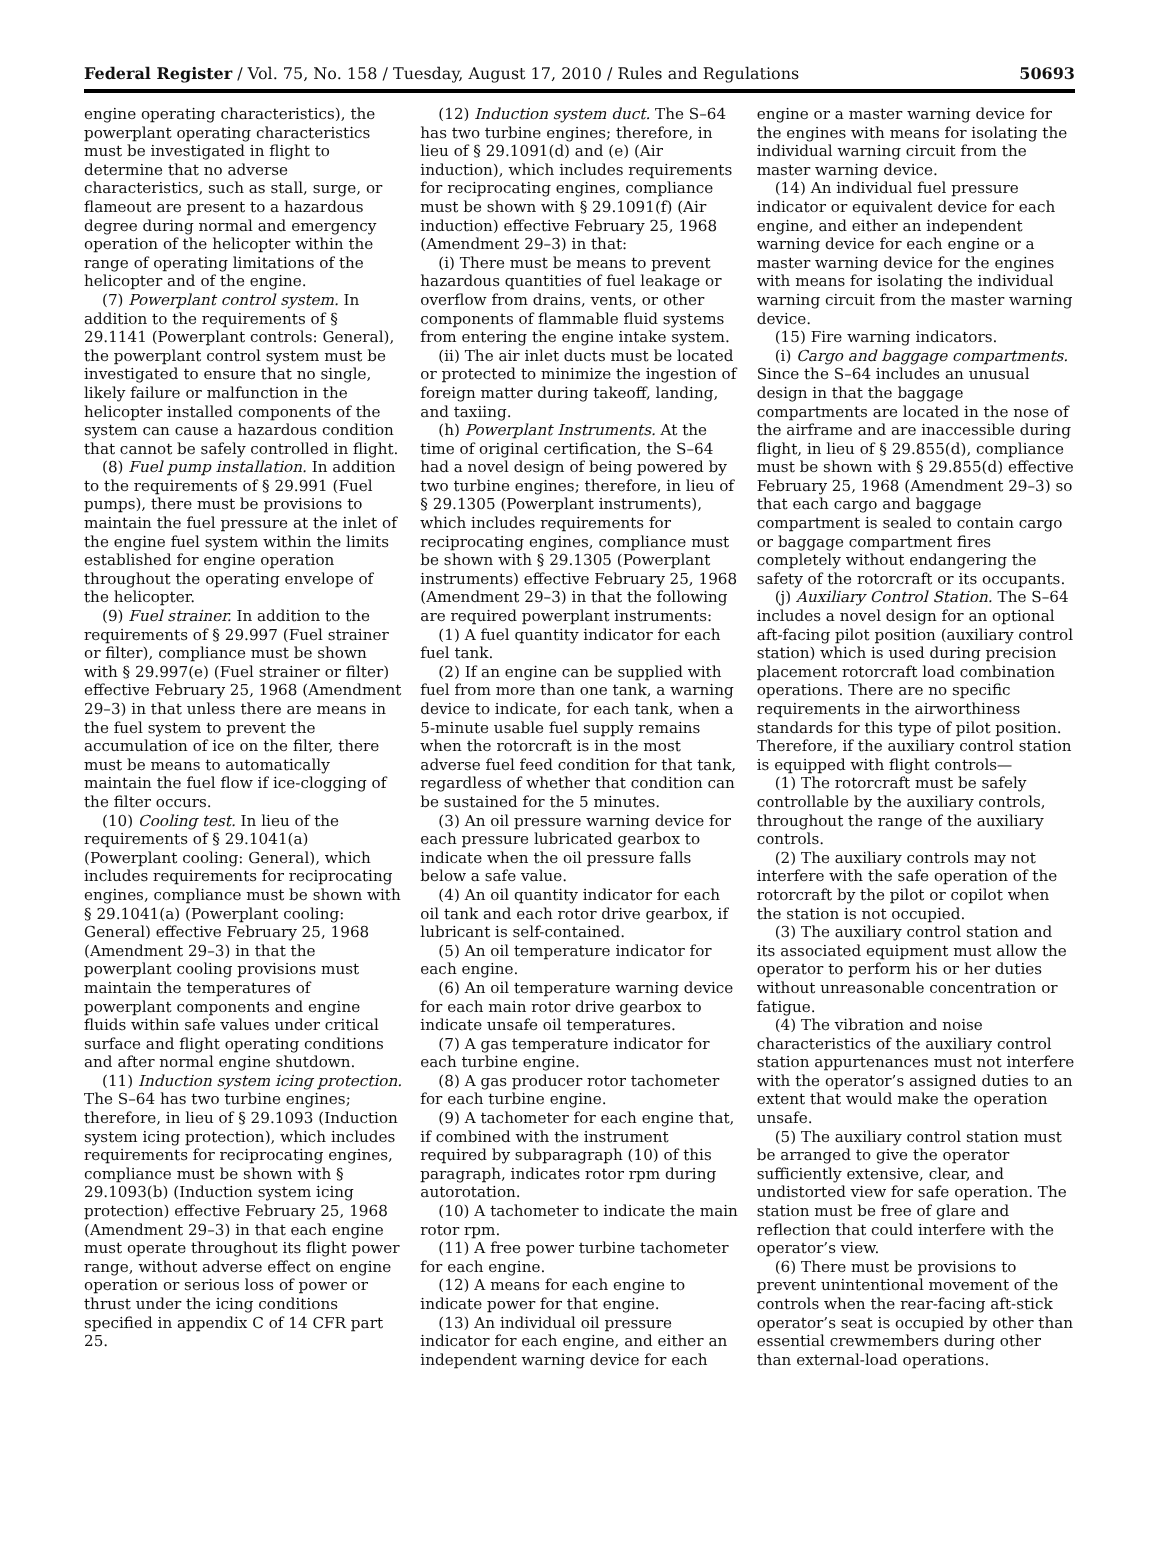Federal Register / Vol. 75, No. 158 / Tuesday, August 17, 2010 / Rules and Regulations 50693
engine operating characteristics), the powerplant operating characteristics must be investigated in flight to determine that no adverse characteristics, such as stall, surge, or flameout are present to a hazardous degree during normal and emergency operation of the helicopter within the range of operating limitations of the helicopter and of the engine.
(7) Powerplant control system. In addition to the requirements of § 29.1141 (Powerplant controls: General), the powerplant control system must be investigated to ensure that no single, likely failure or malfunction in the helicopter installed components of the system can cause a hazardous condition that cannot be safely controlled in flight.
(8) Fuel pump installation. In addition to the requirements of § 29.991 (Fuel pumps), there must be provisions to maintain the fuel pressure at the inlet of the engine fuel system within the limits established for engine operation throughout the operating envelope of the helicopter.
(9) Fuel strainer. In addition to the requirements of § 29.997 (Fuel strainer or filter), compliance must be shown with § 29.997(e) (Fuel strainer or filter) effective February 25, 1968 (Amendment 29–3) in that unless there are means in the fuel system to prevent the accumulation of ice on the filter, there must be means to automatically maintain the fuel flow if ice-clogging of the filter occurs.
(10) Cooling test. In lieu of the requirements of § 29.1041(a) (Powerplant cooling: General), which includes requirements for reciprocating engines, compliance must be shown with § 29.1041(a) (Powerplant cooling: General) effective February 25, 1968 (Amendment 29–3) in that the powerplant cooling provisions must maintain the temperatures of powerplant components and engine fluids within safe values under critical surface and flight operating conditions and after normal engine shutdown.
(11) Induction system icing protection. The S–64 has two turbine engines; therefore, in lieu of § 29.1093 (Induction system icing protection), which includes requirements for reciprocating engines, compliance must be shown with § 29.1093(b) (Induction system icing protection) effective February 25, 1968 (Amendment 29–3) in that each engine must operate throughout its flight power range, without adverse effect on engine operation or serious loss of power or thrust under the icing conditions specified in appendix C of 14 CFR part 25.
(12) Induction system duct. The S–64 has two turbine engines; therefore, in lieu of § 29.1091(d) and (e) (Air induction), which includes requirements for reciprocating engines, compliance must be shown with § 29.1091(f) (Air induction) effective February 25, 1968 (Amendment 29–3) in that:
(i) There must be means to prevent hazardous quantities of fuel leakage or overflow from drains, vents, or other components of flammable fluid systems from entering the engine intake system.
(ii) The air inlet ducts must be located or protected to minimize the ingestion of foreign matter during takeoff, landing, and taxiing.
(h) Powerplant Instruments. At the time of original certification, the S–64 had a novel design of being powered by two turbine engines; therefore, in lieu of § 29.1305 (Powerplant instruments), which includes requirements for reciprocating engines, compliance must be shown with § 29.1305 (Powerplant instruments) effective February 25, 1968 (Amendment 29–3) in that the following are required powerplant instruments:
(1) A fuel quantity indicator for each fuel tank.
(2) If an engine can be supplied with fuel from more than one tank, a warning device to indicate, for each tank, when a 5-minute usable fuel supply remains when the rotorcraft is in the most adverse fuel feed condition for that tank, regardless of whether that condition can be sustained for the 5 minutes.
(3) An oil pressure warning device for each pressure lubricated gearbox to indicate when the oil pressure falls below a safe value.
(4) An oil quantity indicator for each oil tank and each rotor drive gearbox, if lubricant is self-contained.
(5) An oil temperature indicator for each engine.
(6) An oil temperature warning device for each main rotor drive gearbox to indicate unsafe oil temperatures.
(7) A gas temperature indicator for each turbine engine.
(8) A gas producer rotor tachometer for each turbine engine.
(9) A tachometer for each engine that, if combined with the instrument required by subparagraph (10) of this paragraph, indicates rotor rpm during autorotation.
(10) A tachometer to indicate the main rotor rpm.
(11) A free power turbine tachometer for each engine.
(12) A means for each engine to indicate power for that engine.
(13) An individual oil pressure indicator for each engine, and either an independent warning device for each
engine or a master warning device for the engines with means for isolating the individual warning circuit from the master warning device.
(14) An individual fuel pressure indicator or equivalent device for each engine, and either an independent warning device for each engine or a master warning device for the engines with means for isolating the individual warning circuit from the master warning device.
(15) Fire warning indicators.
(i) Cargo and baggage compartments. Since the S–64 includes an unusual design in that the baggage compartments are located in the nose of the airframe and are inaccessible during flight, in lieu of § 29.855(d), compliance must be shown with § 29.855(d) effective February 25, 1968 (Amendment 29–3) so that each cargo and baggage compartment is sealed to contain cargo or baggage compartment fires completely without endangering the safety of the rotorcraft or its occupants.
(j) Auxiliary Control Station. The S–64 includes a novel design for an optional aft-facing pilot position (auxiliary control station) which is used during precision placement rotorcraft load combination operations. There are no specific requirements in the airworthiness standards for this type of pilot position. Therefore, if the auxiliary control station is equipped with flight controls—
(1) The rotorcraft must be safely controllable by the auxiliary controls, throughout the range of the auxiliary controls.
(2) The auxiliary controls may not interfere with the safe operation of the rotorcraft by the pilot or copilot when the station is not occupied.
(3) The auxiliary control station and its associated equipment must allow the operator to perform his or her duties without unreasonable concentration or fatigue.
(4) The vibration and noise characteristics of the auxiliary control station appurtenances must not interfere with the operator’s assigned duties to an extent that would make the operation unsafe.
(5) The auxiliary control station must be arranged to give the operator sufficiently extensive, clear, and undistorted view for safe operation. The station must be free of glare and reflection that could interfere with the operator’s view.
(6) There must be provisions to prevent unintentional movement of the controls when the rear-facing aft-stick operator’s seat is occupied by other than essential crewmembers during other than external-load operations.